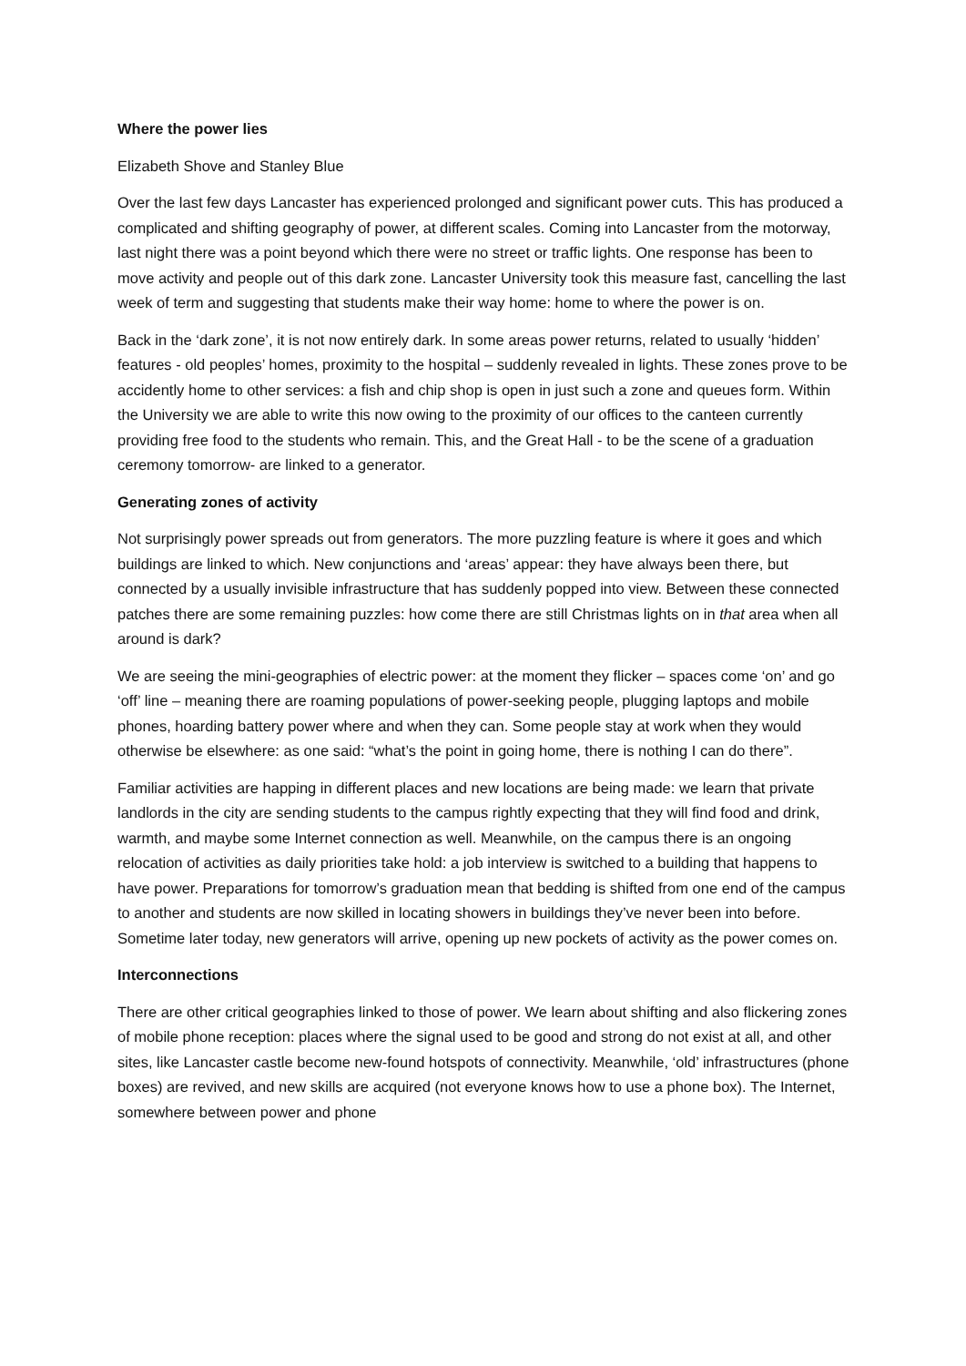Where the power lies
Elizabeth Shove and Stanley Blue
Over the last few days Lancaster has experienced prolonged and significant power cuts. This has produced a complicated and shifting geography of power, at different scales. Coming into Lancaster from the motorway, last night there was a point beyond which there were no street or traffic lights. One response has been to move activity and people out of this dark zone. Lancaster University took this measure fast, cancelling the last week of term and suggesting that students make their way home: home to where the power is on.
Back in the ‘dark zone’, it is not now entirely dark. In some areas power returns, related to usually ‘hidden’ features - old peoples’ homes, proximity to the hospital – suddenly revealed in lights. These zones prove to be accidently home to other services: a fish and chip shop is open in just such a zone and queues form. Within the University we are able to write this now owing to the proximity of our offices to the canteen currently providing free food to the students who remain. This, and the Great Hall - to be the scene of a graduation ceremony tomorrow- are linked to a generator.
Generating zones of activity
Not surprisingly power spreads out from generators. The more puzzling feature is where it goes and which buildings are linked to which. New conjunctions and ‘areas’ appear: they have always been there, but connected by a usually invisible infrastructure that has suddenly popped into view. Between these connected patches there are some remaining puzzles: how come there are still Christmas lights on in that area when all around is dark?
We are seeing the mini-geographies of electric power: at the moment they flicker – spaces come ‘on’ and go ‘off’ line – meaning there are roaming populations of power-seeking people, plugging laptops and mobile phones, hoarding battery power where and when they can. Some people stay at work when they would otherwise be elsewhere: as one said: “what’s the point in going home, there is nothing I can do there”.
Familiar activities are happing in different places and new locations are being made: we learn that private landlords in the city are sending students to the campus rightly expecting that they will find food and drink, warmth, and maybe some Internet connection as well. Meanwhile, on the campus there is an ongoing relocation of activities as daily priorities take hold: a job interview is switched to a building that happens to have power. Preparations for tomorrow’s graduation mean that bedding is shifted from one end of the campus to another and students are now skilled in locating showers in buildings they’ve never been into before. Sometime later today, new generators will arrive, opening up new pockets of activity as the power comes on.
Interconnections
There are other critical geographies linked to those of power. We learn about shifting and also flickering zones of mobile phone reception: places where the signal used to be good and strong do not exist at all, and other sites, like Lancaster castle become new-found hotspots of connectivity. Meanwhile, ‘old’ infrastructures (phone boxes) are revived, and new skills are acquired (not everyone knows how to use a phone box). The Internet, somewhere between power and phone